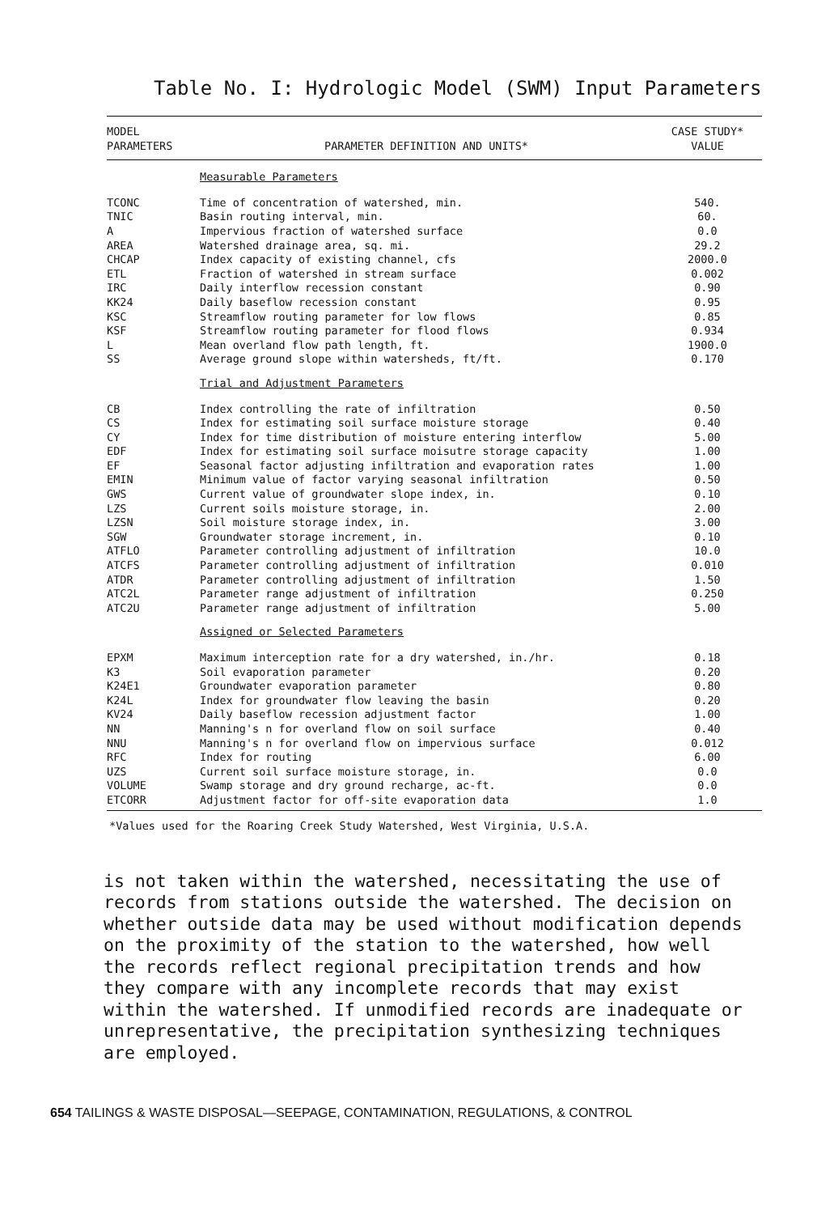Table No. I: Hydrologic Model (SWM) Input Parameters
| MODEL PARAMETERS | PARAMETER DEFINITION AND UNITS* | CASE STUDY* VALUE |
| --- | --- | --- |
| | Measurable Parameters | |
| TCONC | Time of concentration of watershed, min. | 540. |
| TNIC | Basin routing interval, min. | 60. |
| A | Impervious fraction of watershed surface | 0.0 |
| AREA | Watershed drainage area, sq. mi. | 29.2 |
| CHCAP | Index capacity of existing channel, cfs | 2000.0 |
| ETL | Fraction of watershed in stream surface | 0.002 |
| IRC | Daily interflow recession constant | 0.90 |
| KK24 | Daily baseflow recession constant | 0.95 |
| KSC | Streamflow routing parameter for low flows | 0.85 |
| KSF | Streamflow routing parameter for flood flows | 0.934 |
| L | Mean overland flow path length, ft. | 1900.0 |
| SS | Average ground slope within watersheds, ft/ft. | 0.170 |
| | Trial and Adjustment Parameters | |
| CB | Index controlling the rate of infiltration | 0.50 |
| CS | Index for estimating soil surface moisture storage | 0.40 |
| CY | Index for time distribution of moisture entering interflow | 5.00 |
| EDF | Index for estimating soil surface moisutre storage capacity | 1.00 |
| EF | Seasonal factor adjusting infiltration and evaporation rates | 1.00 |
| EMIN | Minimum value of factor varying seasonal infiltration | 0.50 |
| GWS | Current value of groundwater slope index, in. | 0.10 |
| LZS | Current soils moisture storage, in. | 2.00 |
| LZSN | Soil moisture storage index, in. | 3.00 |
| SGW | Groundwater storage increment, in. | 0.10 |
| ATFLO | Parameter controlling adjustment of infiltration | 10.0 |
| ATCFS | Parameter controlling adjustment of infiltration | 0.010 |
| ATDR | Parameter controlling adjustment of infiltration | 1.50 |
| ATC2L | Parameter range adjustment of infiltration | 0.250 |
| ATC2U | Parameter range adjustment of infiltration | 5.00 |
| | Assigned or Selected Parameters | |
| EPXM | Maximum interception rate for a dry watershed, in./hr. | 0.18 |
| K3 | Soil evaporation parameter | 0.20 |
| K24E1 | Groundwater evaporation parameter | 0.80 |
| K24L | Index for groundwater flow leaving the basin | 0.20 |
| KV24 | Daily baseflow recession adjustment factor | 1.00 |
| NN | Manning's n for overland flow on soil surface | 0.40 |
| NNU | Manning's n for overland flow on impervious surface | 0.012 |
| RFC | Index for routing | 6.00 |
| UZS | Current soil surface moisture storage, in. | 0.0 |
| VOLUME | Swamp storage and dry ground recharge, ac-ft. | 0.0 |
| ETCORR | Adjustment factor for off-site evaporation data | 1.0 |
*Values used for the Roaring Creek Study Watershed, West Virginia, U.S.A.
is not taken within the watershed, necessitating the use of records from stations outside the watershed. The decision on whether outside data may be used without modification depends on the proximity of the station to the watershed, how well the records reflect regional precipitation trends and how they compare with any incomplete records that may exist within the watershed. If unmodified records are inadequate or unrepresentative, the precipitation synthesizing techniques are employed.
654 TAILINGS & WASTE DISPOSAL—SEEPAGE, CONTAMINATION, REGULATIONS, & CONTROL